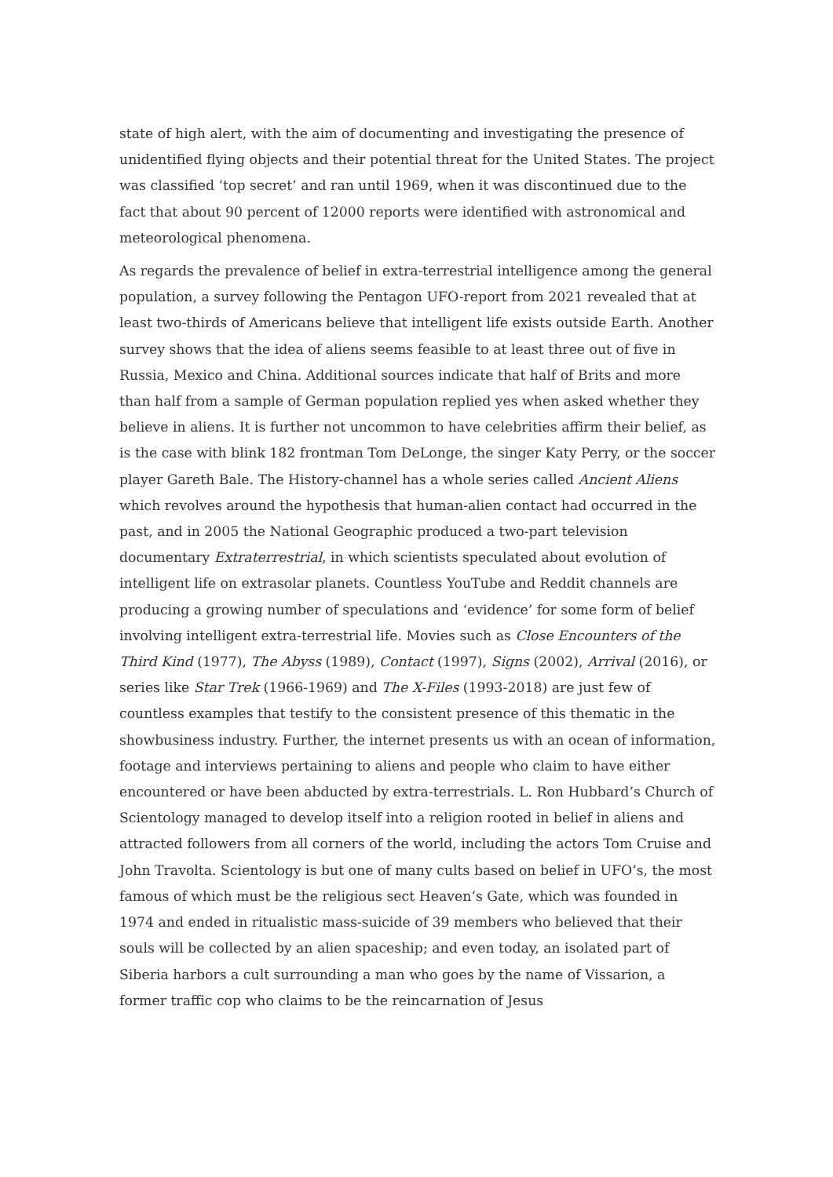state of high alert, with the aim of documenting and investigating the presence of unidentified flying objects and their potential threat for the United States. The project was classified ‘top secret’ and ran until 1969, when it was discontinued due to the fact that about 90 percent of 12000 reports were identified with astronomical and meteorological phenomena.
As regards the prevalence of belief in extra-terrestrial intelligence among the general population, a survey following the Pentagon UFO-report from 2021 revealed that at least two-thirds of Americans believe that intelligent life exists outside Earth. Another survey shows that the idea of aliens seems feasible to at least three out of five in Russia, Mexico and China. Additional sources indicate that half of Brits and more than half from a sample of German population replied yes when asked whether they believe in aliens. It is further not uncommon to have celebrities affirm their belief, as is the case with blink 182 frontman Tom DeLonge, the singer Katy Perry, or the soccer player Gareth Bale. The History-channel has a whole series called Ancient Aliens which revolves around the hypothesis that human-alien contact had occurred in the past, and in 2005 the National Geographic produced a two-part television documentary Extraterrestrial, in which scientists speculated about evolution of intelligent life on extrasolar planets. Countless YouTube and Reddit channels are producing a growing number of speculations and ‘evidence’ for some form of belief involving intelligent extra-terrestrial life. Movies such as Close Encounters of the Third Kind (1977), The Abyss (1989), Contact (1997), Signs (2002), Arrival (2016), or series like Star Trek (1966-1969) and The X-Files (1993-2018) are just few of countless examples that testify to the consistent presence of this thematic in the showbusiness industry. Further, the internet presents us with an ocean of information, footage and interviews pertaining to aliens and people who claim to have either encountered or have been abducted by extra-terrestrials. L. Ron Hubbard’s Church of Scientology managed to develop itself into a religion rooted in belief in aliens and attracted followers from all corners of the world, including the actors Tom Cruise and John Travolta. Scientology is but one of many cults based on belief in UFO’s, the most famous of which must be the religious sect Heaven’s Gate, which was founded in 1974 and ended in ritualistic mass-suicide of 39 members who believed that their souls will be collected by an alien spaceship; and even today, an isolated part of Siberia harbors a cult surrounding a man who goes by the name of Vissarion, a former traffic cop who claims to be the reincarnation of Jesus